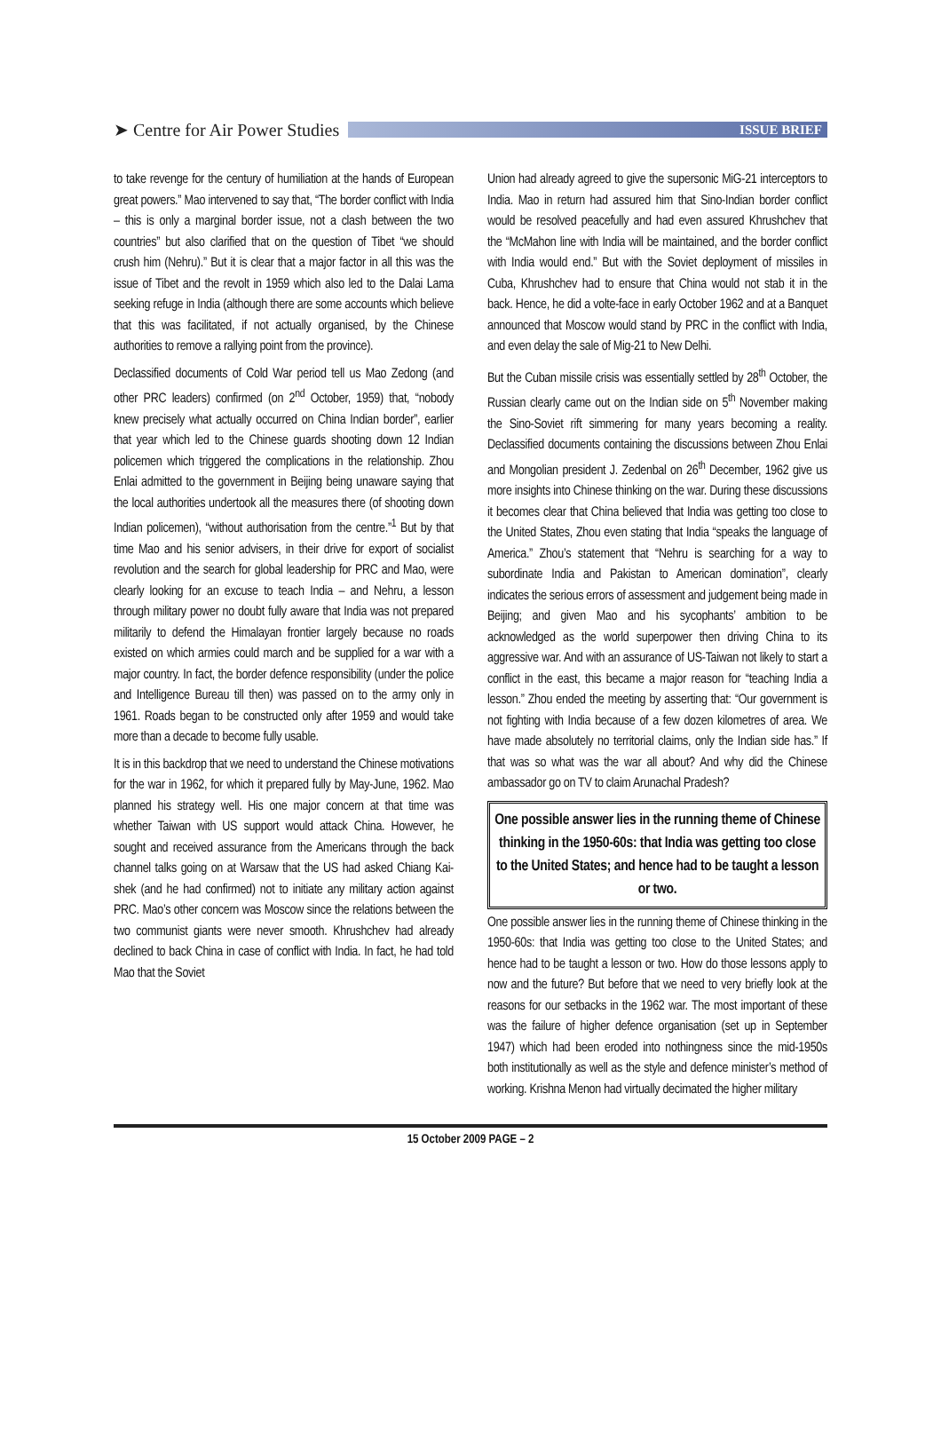➤ Centre for Air Power Studies
ISSUE BRIEF
to take revenge for the century of humiliation at the hands of European great powers.” Mao intervened to say that, “The border conflict with India – this is only a marginal border issue, not a clash between the two countries” but also clarified that on the question of Tibet “we should crush him (Nehru).” But it is clear that a major factor in all this was the issue of Tibet and the revolt in 1959 which also led to the Dalai Lama seeking refuge in India (although there are some accounts which believe that this was facilitated, if not actually organised, by the Chinese authorities to remove a rallying point from the province).
Declassified documents of Cold War period tell us Mao Zedong (and other PRC leaders) confirmed (on 2<sup>nd</sup> October, 1959) that, “nobody knew precisely what actually occurred on China Indian border”, earlier that year which led to the Chinese guards shooting down 12 Indian policemen which triggered the complications in the relationship. Zhou Enlai admitted to the government in Beijing being unaware saying that the local authorities undertook all the measures there (of shooting down Indian policemen), “without authorisation from the centre.”<sup>1</sup> But by that time Mao and his senior advisers, in their drive for export of socialist revolution and the search for global leadership for PRC and Mao, were clearly looking for an excuse to teach India – and Nehru, a lesson through military power no doubt fully aware that India was not prepared militarily to defend the Himalayan frontier largely because no roads existed on which armies could march and be supplied for a war with a major country. In fact, the border defence responsibility (under the police and Intelligence Bureau till then) was passed on to the army only in 1961. Roads began to be constructed only after 1959 and would take more than a decade to become fully usable.
It is in this backdrop that we need to understand the Chinese motivations for the war in 1962, for which it prepared fully by May-June, 1962. Mao planned his strategy well. His one major concern at that time was whether Taiwan with US support would attack China. However, he sought and received assurance from the Americans through the back channel talks going on at Warsaw that the US had asked Chiang Kai-shek (and he had confirmed) not to initiate any military action against PRC. Mao’s other concern was Moscow since the relations between the two communist giants were never smooth. Khrushchev had already declined to back China in case of conflict with India. In fact, he had told Mao that the Soviet
Union had already agreed to give the supersonic MiG-21 interceptors to India. Mao in return had assured him that Sino-Indian border conflict would be resolved peacefully and had even assured Khrushchev that the “McMahon line with India will be maintained, and the border conflict with India would end.” But with the Soviet deployment of missiles in Cuba, Khrushchev had to ensure that China would not stab it in the back. Hence, he did a volte-face in early October 1962 and at a Banquet announced that Moscow would stand by PRC in the conflict with India, and even delay the sale of Mig-21 to New Delhi.
But the Cuban missile crisis was essentially settled by 28<sup>th</sup> October, the Russian clearly came out on the Indian side on 5<sup>th</sup> November making the Sino-Soviet rift simmering for many years becoming a reality. Declassified documents containing the discussions between Zhou Enlai and Mongolian president J. Zedenbal on 26<sup>th</sup> December, 1962 give us more insights into Chinese thinking on the war. During these discussions it becomes clear that China believed that India was getting too close to the United States, Zhou even stating that India “speaks the language of America.” Zhou’s statement that “Nehru is searching for a way to subordinate India and Pakistan to American domination”, clearly indicates the serious errors of assessment and judgement being made in Beijing; and given Mao and his sycophants’ ambition to be acknowledged as the world superpower then driving China to its aggressive war. And with an assurance of US-Taiwan not likely to start a conflict in the east, this became a major reason for “teaching India a lesson.” Zhou ended the meeting by asserting that: “Our government is not fighting with India because of a few dozen kilometres of area. We have made absolutely no territorial claims, only the Indian side has.” If that was so what was the war all about? And why did the Chinese ambassador go on TV to claim Arunachal Pradesh?
One possible answer lies in the running theme of Chinese thinking in the 1950-60s: that India was getting too close to the United States; and hence had to be taught a lesson or two.
One possible answer lies in the running theme of Chinese thinking in the 1950-60s: that India was getting too close to the United States; and hence had to be taught a lesson or two. How do those lessons apply to now and the future? But before that we need to very briefly look at the reasons for our setbacks in the 1962 war. The most important of these was the failure of higher defence organisation (set up in September 1947) which had been eroded into nothingness since the mid-1950s both institutionally as well as the style and defence minister’s method of working. Krishna Menon had virtually decimated the higher military
15 October 2009 PAGE – 2